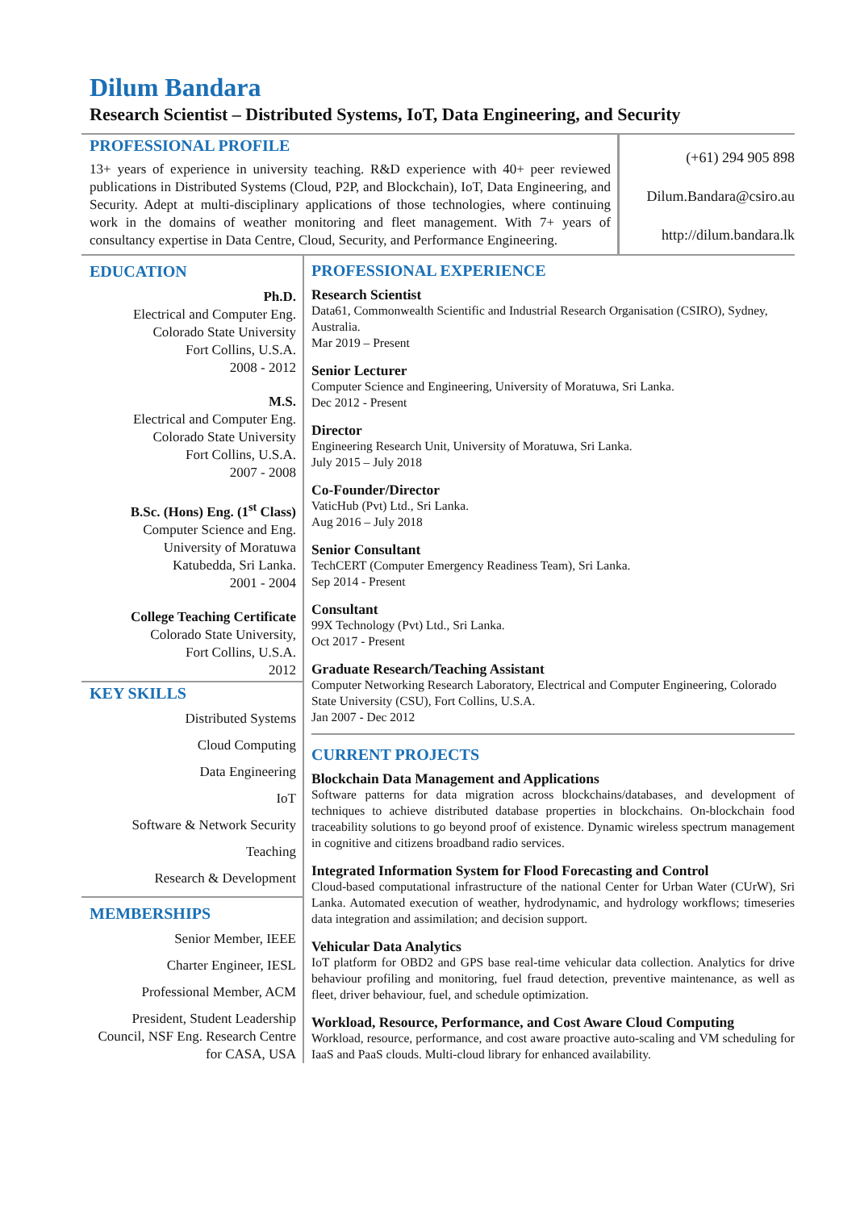Dilum Bandara
Research Scientist – Distributed Systems, IoT, Data Engineering, and Security
PROFESSIONAL PROFILE
13+ years of experience in university teaching. R&D experience with 40+ peer reviewed publications in Distributed Systems (Cloud, P2P, and Blockchain), IoT, Data Engineering, and Security. Adept at multi-disciplinary applications of those technologies, where continuing work in the domains of weather monitoring and fleet management. With 7+ years of consultancy expertise in Data Centre, Cloud, Security, and Performance Engineering.
(+61) 294 905 898
Dilum.Bandara@csiro.au
http://dilum.bandara.lk
EDUCATION
Ph.D.
Electrical and Computer Eng.
Colorado State University
Fort Collins, U.S.A.
2008 - 2012
M.S.
Electrical and Computer Eng.
Colorado State University
Fort Collins, U.S.A.
2007 - 2008
B.Sc. (Hons) Eng. (1<sup>st</sup> Class)
Computer Science and Eng.
University of Moratuwa
Katubedda, Sri Lanka.
2001 - 2004
College Teaching Certificate
Colorado State University,
Fort Collins, U.S.A.
2012
KEY SKILLS
Distributed Systems
Cloud Computing
Data Engineering
IoT
Software & Network Security
Teaching
Research & Development
MEMBERSHIPS
Senior Member, IEEE
Charter Engineer, IESL
Professional Member, ACM
President, Student Leadership Council, NSF Eng. Research Centre for CASA, USA
PROFESSIONAL EXPERIENCE
Research Scientist
Data61, Commonwealth Scientific and Industrial Research Organisation (CSIRO), Sydney, Australia.
Mar 2019 – Present
Senior Lecturer
Computer Science and Engineering, University of Moratuwa, Sri Lanka.
Dec 2012 - Present
Director
Engineering Research Unit, University of Moratuwa, Sri Lanka.
July 2015 – July 2018
Co-Founder/Director
VaticHub (Pvt) Ltd., Sri Lanka.
Aug 2016 – July 2018
Senior Consultant
TechCERT (Computer Emergency Readiness Team), Sri Lanka.
Sep 2014 - Present
Consultant
99X Technology (Pvt) Ltd., Sri Lanka.
Oct 2017 - Present
Graduate Research/Teaching Assistant
Computer Networking Research Laboratory, Electrical and Computer Engineering, Colorado State University (CSU), Fort Collins, U.S.A.
Jan 2007 - Dec 2012
CURRENT PROJECTS
Blockchain Data Management and Applications
Software patterns for data migration across blockchains/databases, and development of techniques to achieve distributed database properties in blockchains. On-blockchain food traceability solutions to go beyond proof of existence. Dynamic wireless spectrum management in cognitive and citizens broadband radio services.
Integrated Information System for Flood Forecasting and Control
Cloud-based computational infrastructure of the national Center for Urban Water (CUrW), Sri Lanka. Automated execution of weather, hydrodynamic, and hydrology workflows; timeseries data integration and assimilation; and decision support.
Vehicular Data Analytics
IoT platform for OBD2 and GPS base real-time vehicular data collection. Analytics for drive behaviour profiling and monitoring, fuel fraud detection, preventive maintenance, as well as fleet, driver behaviour, fuel, and schedule optimization.
Workload, Resource, Performance, and Cost Aware Cloud Computing
Workload, resource, performance, and cost aware proactive auto-scaling and VM scheduling for IaaS and PaaS clouds. Multi-cloud library for enhanced availability.